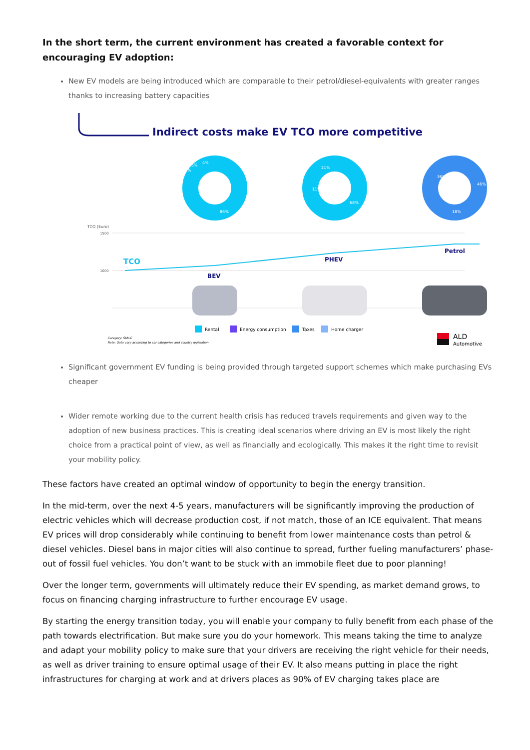In the short term, the current environment has created a favorable context for encouraging EV adoption:
New EV models are being introduced which are comparable to their petrol/diesel-equivalents with greater ranges thanks to increasing battery capacities
Indirect costs make EV TCO more competitive
86%
68%
21%
11%
46%
36%
18%
5%
5%
4%
TCO (Euro)
1500
1000
TCO
BEV
PHEV
Petrol
Rental
Energy consumption
Taxes
Home charger
Category: SUV-C
Note: Data vary according to car categories and country legislation
ALD
Automotive
Significant government EV funding is being provided through targeted support schemes which make purchasing EVs cheaper
Wider remote working due to the current health crisis has reduced travels requirements and given way to the adoption of new business practices. This is creating ideal scenarios where driving an EV is most likely the right choice from a practical point of view, as well as financially and ecologically. This makes it the right time to revisit your mobility policy.
These factors have created an optimal window of opportunity to begin the energy transition.
In the mid-term, over the next 4-5 years, manufacturers will be significantly improving the production of electric vehicles which will decrease production cost, if not match, those of an ICE equivalent. That means EV prices will drop considerably while continuing to benefit from lower maintenance costs than petrol & diesel vehicles. Diesel bans in major cities will also continue to spread, further fueling manufacturers’ phase-out of fossil fuel vehicles. You don’t want to be stuck with an immobile fleet due to poor planning!
Over the longer term, governments will ultimately reduce their EV spending, as market demand grows, to focus on financing charging infrastructure to further encourage EV usage.
By starting the energy transition today, you will enable your company to fully benefit from each phase of the path towards electrification. But make sure you do your homework. This means taking the time to analyze and adapt your mobility policy to make sure that your drivers are receiving the right vehicle for their needs, as well as driver training to ensure optimal usage of their EV. It also means putting in place the right infrastructures for charging at work and at drivers places as 90% of EV charging takes place are